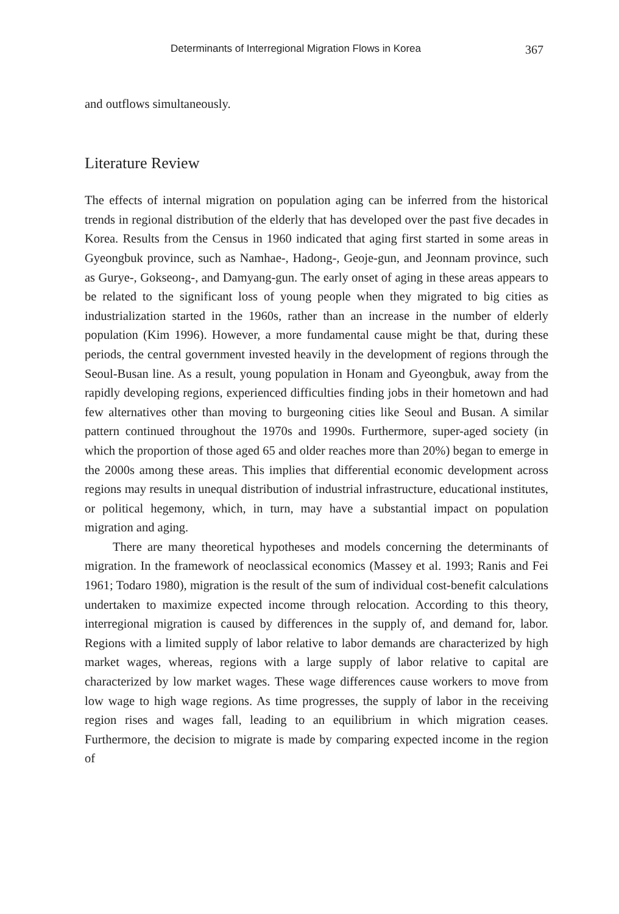Determinants of Interregional Migration Flows in Korea 367
and outflows simultaneously.
Literature Review
The effects of internal migration on population aging can be inferred from the historical trends in regional distribution of the elderly that has developed over the past five decades in Korea. Results from the Census in 1960 indicated that aging first started in some areas in Gyeongbuk province, such as Namhae-, Hadong-, Geoje-gun, and Jeonnam province, such as Gurye-, Gokseong-, and Damyang-gun. The early onset of aging in these areas appears to be related to the significant loss of young people when they migrated to big cities as industrialization started in the 1960s, rather than an increase in the number of elderly population (Kim 1996). However, a more fundamental cause might be that, during these periods, the central government invested heavily in the development of regions through the Seoul-Busan line. As a result, young population in Honam and Gyeongbuk, away from the rapidly developing regions, experienced difficulties finding jobs in their hometown and had few alternatives other than moving to burgeoning cities like Seoul and Busan. A similar pattern continued throughout the 1970s and 1990s. Furthermore, super-aged society (in which the proportion of those aged 65 and older reaches more than 20%) began to emerge in the 2000s among these areas. This implies that differential economic development across regions may results in unequal distribution of industrial infrastructure, educational institutes, or political hegemony, which, in turn, may have a substantial impact on population migration and aging.
There are many theoretical hypotheses and models concerning the determinants of migration. In the framework of neoclassical economics (Massey et al. 1993; Ranis and Fei 1961; Todaro 1980), migration is the result of the sum of individual cost-benefit calculations undertaken to maximize expected income through relocation. According to this theory, interregional migration is caused by differences in the supply of, and demand for, labor. Regions with a limited supply of labor relative to labor demands are characterized by high market wages, whereas, regions with a large supply of labor relative to capital are characterized by low market wages. These wage differences cause workers to move from low wage to high wage regions. As time progresses, the supply of labor in the receiving region rises and wages fall, leading to an equilibrium in which migration ceases. Furthermore, the decision to migrate is made by comparing expected income in the region of